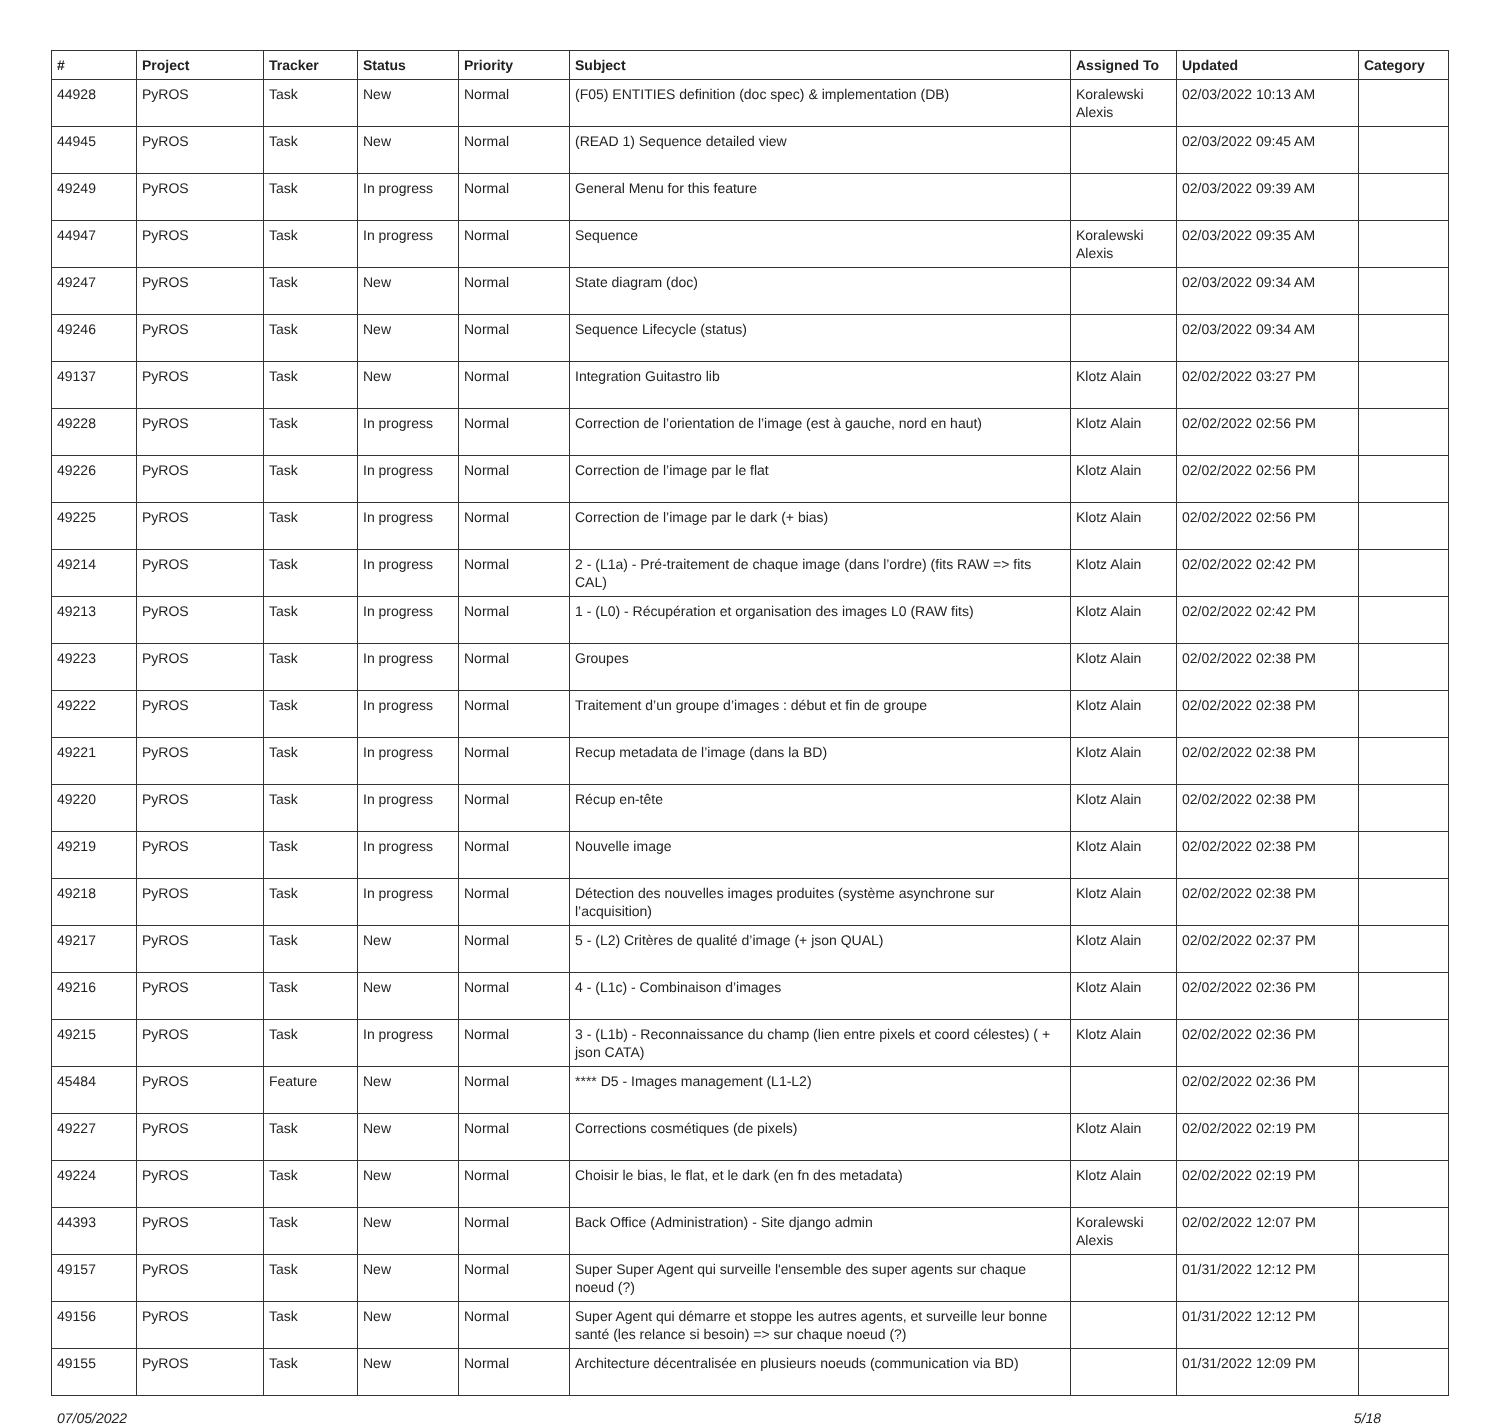| # | Project | Tracker | Status | Priority | Subject | Assigned To | Updated | Category |
| --- | --- | --- | --- | --- | --- | --- | --- | --- |
| 44928 | PyROS | Task | New | Normal | (F05) ENTITIES definition (doc spec) & implementation (DB) | Koralewski Alexis | 02/03/2022 10:13 AM | |
| 44945 | PyROS | Task | New | Normal | (READ 1) Sequence detailed view | | 02/03/2022 09:45 AM | |
| 49249 | PyROS | Task | In progress | Normal | General Menu for this feature | | 02/03/2022 09:39 AM | |
| 44947 | PyROS | Task | In progress | Normal | Sequence | Koralewski Alexis | 02/03/2022 09:35 AM | |
| 49247 | PyROS | Task | New | Normal | State diagram (doc) | | 02/03/2022 09:34 AM | |
| 49246 | PyROS | Task | New | Normal | Sequence Lifecycle (status) | | 02/03/2022 09:34 AM | |
| 49137 | PyROS | Task | New | Normal | Integration Guitastro lib | Klotz Alain | 02/02/2022 03:27 PM | |
| 49228 | PyROS | Task | In progress | Normal | Correction de l’orientation de l’image (est à gauche, nord en haut) | Klotz Alain | 02/02/2022 02:56 PM | |
| 49226 | PyROS | Task | In progress | Normal | Correction de l’image par le flat | Klotz Alain | 02/02/2022 02:56 PM | |
| 49225 | PyROS | Task | In progress | Normal | Correction de l’image par le dark (+ bias) | Klotz Alain | 02/02/2022 02:56 PM | |
| 49214 | PyROS | Task | In progress | Normal | 2 - (L1a) - Pré-traitement de chaque image (dans l’ordre) (fits RAW => fits CAL) | Klotz Alain | 02/02/2022 02:42 PM | |
| 49213 | PyROS | Task | In progress | Normal | 1 - (L0) - Récupération et organisation des images L0 (RAW fits) | Klotz Alain | 02/02/2022 02:42 PM | |
| 49223 | PyROS | Task | In progress | Normal | Groupes | Klotz Alain | 02/02/2022 02:38 PM | |
| 49222 | PyROS | Task | In progress | Normal | Traitement d’un groupe d’images : début et fin de groupe | Klotz Alain | 02/02/2022 02:38 PM | |
| 49221 | PyROS | Task | In progress | Normal | Recup metadata de l’image (dans la BD) | Klotz Alain | 02/02/2022 02:38 PM | |
| 49220 | PyROS | Task | In progress | Normal | Récup en-tête | Klotz Alain | 02/02/2022 02:38 PM | |
| 49219 | PyROS | Task | In progress | Normal | Nouvelle image | Klotz Alain | 02/02/2022 02:38 PM | |
| 49218 | PyROS | Task | In progress | Normal | Détection des nouvelles images produites (système asynchrone sur l’acquisition) | Klotz Alain | 02/02/2022 02:38 PM | |
| 49217 | PyROS | Task | New | Normal | 5 - (L2) Critères de qualité d’image (+ json QUAL) | Klotz Alain | 02/02/2022 02:37 PM | |
| 49216 | PyROS | Task | New | Normal | 4 - (L1c) - Combinaison d’images | Klotz Alain | 02/02/2022 02:36 PM | |
| 49215 | PyROS | Task | In progress | Normal | 3 - (L1b) - Reconnaissance du champ (lien entre pixels et coord célestes) ( + json CATA) | Klotz Alain | 02/02/2022 02:36 PM | |
| 45484 | PyROS | Feature | New | Normal | **** D5 - Images management (L1-L2) | | 02/02/2022 02:36 PM | |
| 49227 | PyROS | Task | New | Normal | Corrections cosmétiques (de pixels) | Klotz Alain | 02/02/2022 02:19 PM | |
| 49224 | PyROS | Task | New | Normal | Choisir le bias, le flat, et le dark (en fn des metadata) | Klotz Alain | 02/02/2022 02:19 PM | |
| 44393 | PyROS | Task | New | Normal | Back Office (Administration) - Site django admin | Koralewski Alexis | 02/02/2022 12:07 PM | |
| 49157 | PyROS | Task | New | Normal | Super Super Agent qui surveille l'ensemble des super agents sur chaque noeud (?) | | 01/31/2022 12:12 PM | |
| 49156 | PyROS | Task | New | Normal | Super Agent qui démarre et stoppe les autres agents, et surveille leur bonne santé (les relance si besoin) => sur chaque noeud (?) | | 01/31/2022 12:12 PM | |
| 49155 | PyROS | Task | New | Normal | Architecture décentralisée en plusieurs noeuds (communication via BD) | | 01/31/2022 12:09 PM | |
07/05/2022 5/18